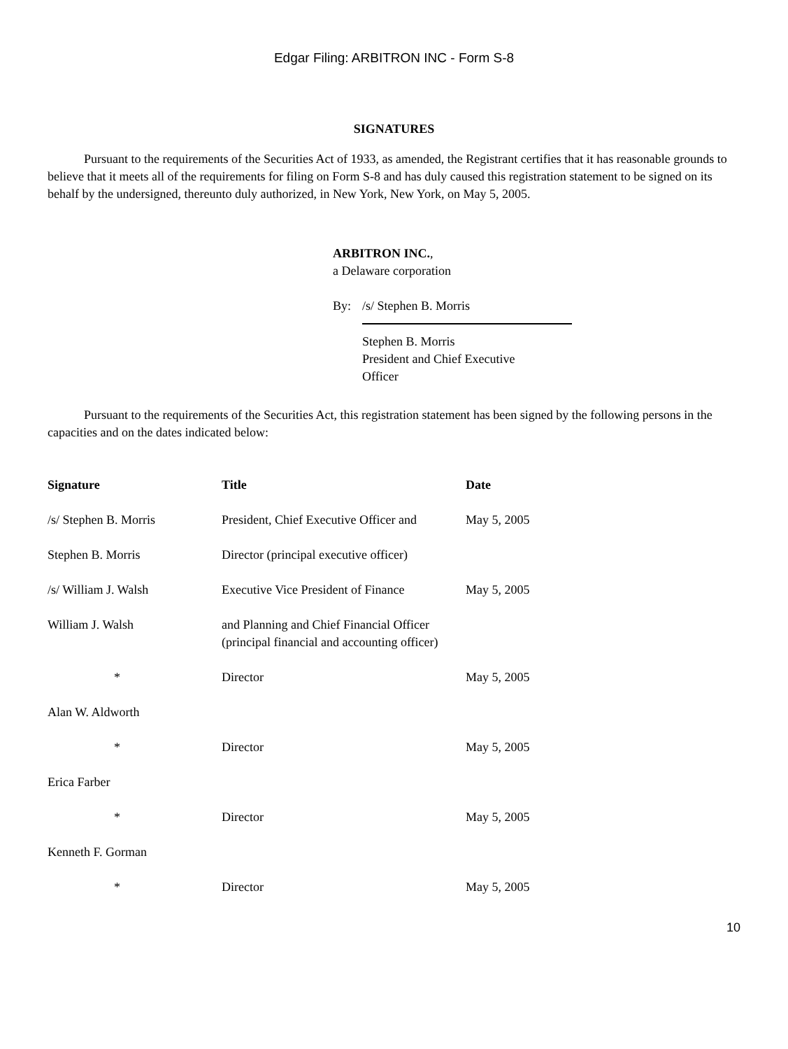Edgar Filing: ARBITRON INC - Form S-8
SIGNATURES
Pursuant to the requirements of the Securities Act of 1933, as amended, the Registrant certifies that it has reasonable grounds to believe that it meets all of the requirements for filing on Form S-8 and has duly caused this registration statement to be signed on its behalf by the undersigned, thereunto duly authorized, in New York, New York, on May 5, 2005.
ARBITRON INC.,
a Delaware corporation
By: /s/ Stephen B. Morris
Stephen B. Morris
President and Chief Executive
Officer
Pursuant to the requirements of the Securities Act, this registration statement has been signed by the following persons in the capacities and on the dates indicated below:
| Signature | Title | Date |
| --- | --- | --- |
| /s/ Stephen B. Morris | President, Chief Executive Officer and | May 5, 2005 |
| Stephen B. Morris | Director (principal executive officer) | |
| /s/ William J. Walsh | Executive Vice President of Finance | May 5, 2005 |
| William J. Walsh | and Planning and Chief Financial Officer (principal financial and accounting officer) | |
| * | Director | May 5, 2005 |
| Alan W. Aldworth | | |
| * | Director | May 5, 2005 |
| Erica Farber | | |
| * | Director | May 5, 2005 |
| Kenneth F. Gorman | | |
| * | Director | May 5, 2005 |
10